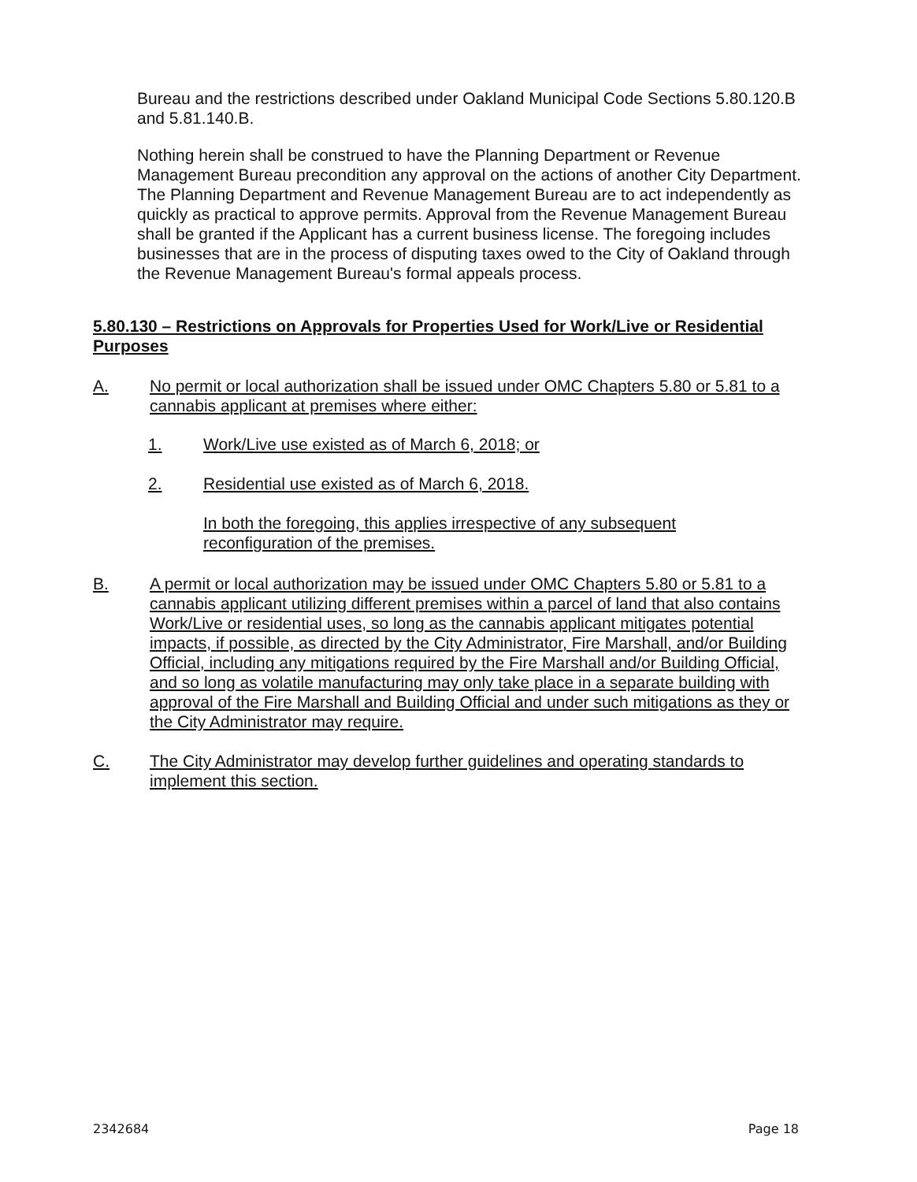Bureau and the restrictions described under Oakland Municipal Code Sections 5.80.120.B and 5.81.140.B.
Nothing herein shall be construed to have the Planning Department or Revenue Management Bureau precondition any approval on the actions of another City Department. The Planning Department and Revenue Management Bureau are to act independently as quickly as practical to approve permits. Approval from the Revenue Management Bureau shall be granted if the Applicant has a current business license. The foregoing includes businesses that are in the process of disputing taxes owed to the City of Oakland through the Revenue Management Bureau's formal appeals process.
5.80.130 – Restrictions on Approvals for Properties Used for Work/Live or Residential Purposes
A. No permit or local authorization shall be issued under OMC Chapters 5.80 or 5.81 to a cannabis applicant at premises where either:
1. Work/Live use existed as of March 6, 2018; or
2. Residential use existed as of March 6, 2018.
In both the foregoing, this applies irrespective of any subsequent reconfiguration of the premises.
B. A permit or local authorization may be issued under OMC Chapters 5.80 or 5.81 to a cannabis applicant utilizing different premises within a parcel of land that also contains Work/Live or residential uses, so long as the cannabis applicant mitigates potential impacts, if possible, as directed by the City Administrator, Fire Marshall, and/or Building Official, including any mitigations required by the Fire Marshall and/or Building Official, and so long as volatile manufacturing may only take place in a separate building with approval of the Fire Marshall and Building Official and under such mitigations as they or the City Administrator may require.
C. The City Administrator may develop further guidelines and operating standards to implement this section.
2342684 Page 18